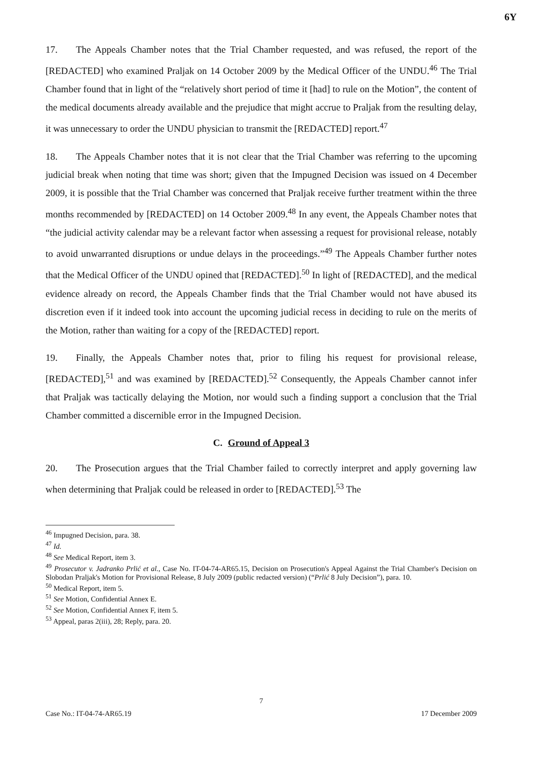6Y
17. The Appeals Chamber notes that the Trial Chamber requested, and was refused, the report of the [REDACTED] who examined Praljak on 14 October 2009 by the Medical Officer of the UNDU.<sup>46</sup> The Trial Chamber found that in light of the “relatively short period of time it [had] to rule on the Motion”, the content of the medical documents already available and the prejudice that might accrue to Praljak from the resulting delay, it was unnecessary to order the UNDU physician to transmit the [REDACTED] report.<sup>47</sup>
18. The Appeals Chamber notes that it is not clear that the Trial Chamber was referring to the upcoming judicial break when noting that time was short; given that the Impugned Decision was issued on 4 December 2009, it is possible that the Trial Chamber was concerned that Praljak receive further treatment within the three months recommended by [REDACTED] on 14 October 2009.<sup>48</sup> In any event, the Appeals Chamber notes that “the judicial activity calendar may be a relevant factor when assessing a request for provisional release, notably to avoid unwarranted disruptions or undue delays in the proceedings.”<sup>49</sup> The Appeals Chamber further notes that the Medical Officer of the UNDU opined that [REDACTED].<sup>50</sup> In light of [REDACTED], and the medical evidence already on record, the Appeals Chamber finds that the Trial Chamber would not have abused its discretion even if it indeed took into account the upcoming judicial recess in deciding to rule on the merits of the Motion, rather than waiting for a copy of the [REDACTED] report.
19. Finally, the Appeals Chamber notes that, prior to filing his request for provisional release, [REDACTED],<sup>51</sup> and was examined by [REDACTED].<sup>52</sup> Consequently, the Appeals Chamber cannot infer that Praljak was tactically delaying the Motion, nor would such a finding support a conclusion that the Trial Chamber committed a discernible error in the Impugned Decision.
C. Ground of Appeal 3
20. The Prosecution argues that the Trial Chamber failed to correctly interpret and apply governing law when determining that Praljak could be released in order to [REDACTED].<sup>53</sup> The
<sup>46</sup> Impugned Decision, para. 38.
<sup>47</sup> Id.
<sup>48</sup> See Medical Report, item 3.
<sup>49</sup> Prosecutor v. Jadranko Prlić et al., Case No. IT-04-74-AR65.15, Decision on Prosecution's Appeal Against the Trial Chamber's Decision on Slobodan Praljak's Motion for Provisional Release, 8 July 2009 (public redacted version) (“Prlić 8 July Decision”), para. 10.
<sup>50</sup> Medical Report, item 5.
<sup>51</sup> See Motion, Confidential Annex E.
<sup>52</sup> See Motion, Confidential Annex F, item 5.
<sup>53</sup> Appeal, paras 2(iii), 28; Reply, para. 20.
7
Case No.: IT-04-74-AR65.19 17 December 2009